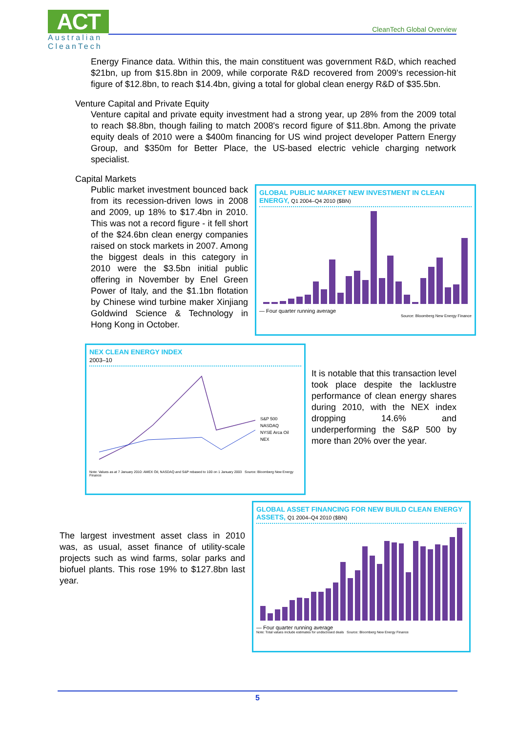ACT
Australian
CleanTech
CleanTech Global Overview
Energy Finance data. Within this, the main constituent was government R&D, which reached $21bn, up from $15.8bn in 2009, while corporate R&D recovered from 2009's recession-hit figure of $12.8bn, to reach $14.4bn, giving a total for global clean energy R&D of $35.5bn.
Venture Capital and Private Equity
Venture capital and private equity investment had a strong year, up 28% from the 2009 total to reach $8.8bn, though failing to match 2008's record figure of $11.8bn. Among the private equity deals of 2010 were a $400m financing for US wind project developer Pattern Energy Group, and $350m for Better Place, the US-based electric vehicle charging network specialist.
Capital Markets
Public market investment bounced back from its recession-driven lows in 2008 and 2009, up 18% to $17.4bn in 2010. This was not a record figure - it fell short of the $24.6bn clean energy companies raised on stock markets in 2007. Among the biggest deals in this category in 2010 were the $3.5bn initial public offering in November by Enel Green Power of Italy, and the $1.1bn flotation by Chinese wind turbine maker Xinjiang Goldwind Science & Technology in Hong Kong in October.
GLOBAL PUBLIC MARKET NEW INVESTMENT IN CLEAN ENERGY, Q1 2004–Q4 2010 ($BN)
— Four quarter running average
Source: Bloomberg New Energy Finance
NEX CLEAN ENERGY INDEX
2003–10
S&P 500
NASDAQ
NYSE Arca Oil
NEX
Note: Values as at 7 January 2010: AMEX Oil, NASDAQ and S&P rebased to 100 on 1 January 2003 Source: Bloomberg New Energy Finance
It is notable that this transaction level took place despite the lacklustre performance of clean energy shares during 2010, with the NEX index dropping 14.6% and underperforming the S&P 500 by more than 20% over the year.
The largest investment asset class in 2010 was, as usual, asset finance of utility-scale projects such as wind farms, solar parks and biofuel plants. This rose 19% to $127.8bn last year.
GLOBAL ASSET FINANCING FOR NEW BUILD CLEAN ENERGY ASSETS, Q1 2004–Q4 2010 ($BN)
— Four quarter running average
Note: Total values include estimates for undisclosed deals Source: Bloomberg New Energy Finance
5